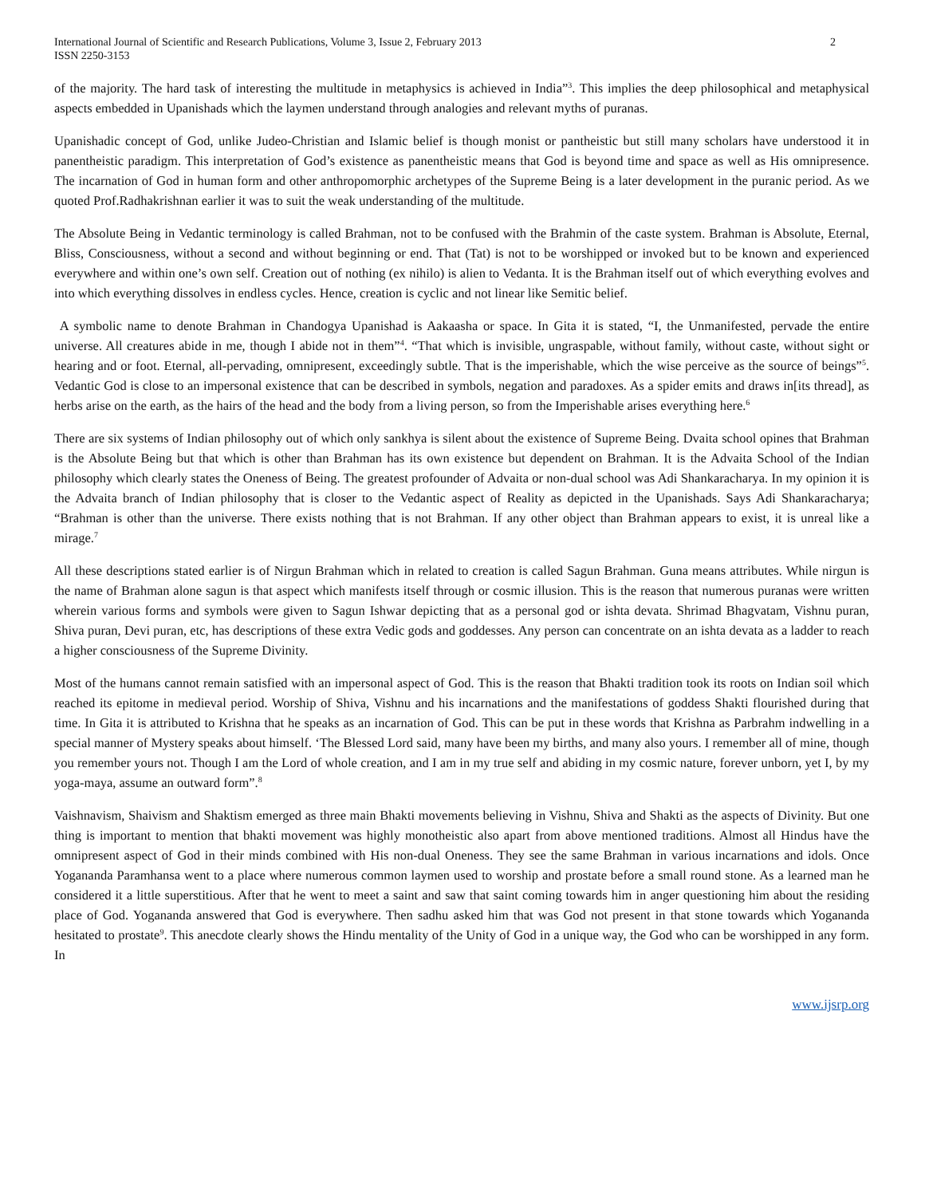International Journal of Scientific and Research Publications, Volume 3, Issue 2, February 2013
ISSN 2250-3153
2
of the majority. The hard task of interesting the multitude in metaphysics is achieved in India”<sup>3</sup>. This implies the deep philosophical and metaphysical aspects embedded in Upanishads which the laymen understand through analogies and relevant myths of puranas.
Upanishadic concept of God, unlike Judeo-Christian and Islamic belief is though monist or pantheistic but still many scholars have understood it in panentheistic paradigm. This interpretation of God’s existence as panentheistic means that God is beyond time and space as well as His omnipresence. The incarnation of God in human form and other anthropomorphic archetypes of the Supreme Being is a later development in the puranic period. As we quoted Prof.Radhakrishnan earlier it was to suit the weak understanding of the multitude.
The Absolute Being in Vedantic terminology is called Brahman, not to be confused with the Brahmin of the caste system. Brahman is Absolute, Eternal, Bliss, Consciousness, without a second and without beginning or end. That (Tat) is not to be worshipped or invoked but to be known and experienced everywhere and within one’s own self. Creation out of nothing (ex nihilo) is alien to Vedanta. It is the Brahman itself out of which everything evolves and into which everything dissolves in endless cycles. Hence, creation is cyclic and not linear like Semitic belief.
A symbolic name to denote Brahman in Chandogya Upanishad is Aakaasha or space. In Gita it is stated, “I, the Unmanifested, pervade the entire universe. All creatures abide in me, though I abide not in them”<sup>4</sup>. “That which is invisible, ungraspable, without family, without caste, without sight or hearing and or foot. Eternal, all-pervading, omnipresent, exceedingly subtle. That is the imperishable, which the wise perceive as the source of beings”<sup>5</sup>. Vedantic God is close to an impersonal existence that can be described in symbols, negation and paradoxes. As a spider emits and draws in[its thread], as herbs arise on the earth, as the hairs of the head and the body from a living person, so from the Imperishable arises everything here.<sup>6</sup>
There are six systems of Indian philosophy out of which only sankhya is silent about the existence of Supreme Being. Dvaita school opines that Brahman is the Absolute Being but that which is other than Brahman has its own existence but dependent on Brahman. It is the Advaita School of the Indian philosophy which clearly states the Oneness of Being. The greatest profounder of Advaita or non-dual school was Adi Shankaracharya. In my opinion it is the Advaita branch of Indian philosophy that is closer to the Vedantic aspect of Reality as depicted in the Upanishads. Says Adi Shankaracharya; “Brahman is other than the universe. There exists nothing that is not Brahman. If any other object than Brahman appears to exist, it is unreal like a mirage.<sup>7</sup>
All these descriptions stated earlier is of Nirgun Brahman which in related to creation is called Sagun Brahman. Guna means attributes. While nirgun is the name of Brahman alone sagun is that aspect which manifests itself through or cosmic illusion. This is the reason that numerous puranas were written wherein various forms and symbols were given to Sagun Ishwar depicting that as a personal god or ishta devata. Shrimad Bhagvatam, Vishnu puran, Shiva puran, Devi puran, etc, has descriptions of these extra Vedic gods and goddesses. Any person can concentrate on an ishta devata as a ladder to reach a higher consciousness of the Supreme Divinity.
Most of the humans cannot remain satisfied with an impersonal aspect of God. This is the reason that Bhakti tradition took its roots on Indian soil which reached its epitome in medieval period. Worship of Shiva, Vishnu and his incarnations and the manifestations of goddess Shakti flourished during that time. In Gita it is attributed to Krishna that he speaks as an incarnation of God. This can be put in these words that Krishna as Parbrahm indwelling in a special manner of Mystery speaks about himself. ‘The Blessed Lord said, many have been my births, and many also yours. I remember all of mine, though you remember yours not. Though I am the Lord of whole creation, and I am in my true self and abiding in my cosmic nature, forever unborn, yet I, by my yoga-maya, assume an outward form”.<sup>8</sup>
Vaishnavism, Shaivism and Shaktism emerged as three main Bhakti movements believing in Vishnu, Shiva and Shakti as the aspects of Divinity. But one thing is important to mention that bhakti movement was highly monotheistic also apart from above mentioned traditions. Almost all Hindus have the omnipresent aspect of God in their minds combined with His non-dual Oneness. They see the same Brahman in various incarnations and idols. Once Yogananda Paramhansa went to a place where numerous common laymen used to worship and prostate before a small round stone. As a learned man he considered it a little superstitious. After that he went to meet a saint and saw that saint coming towards him in anger questioning him about the residing place of God. Yogananda answered that God is everywhere. Then sadhu asked him that was God not present in that stone towards which Yogananda hesitated to prostate<sup>9</sup>. This anecdote clearly shows the Hindu mentality of the Unity of God in a unique way, the God who can be worshipped in any form. In
www.ijsrp.org